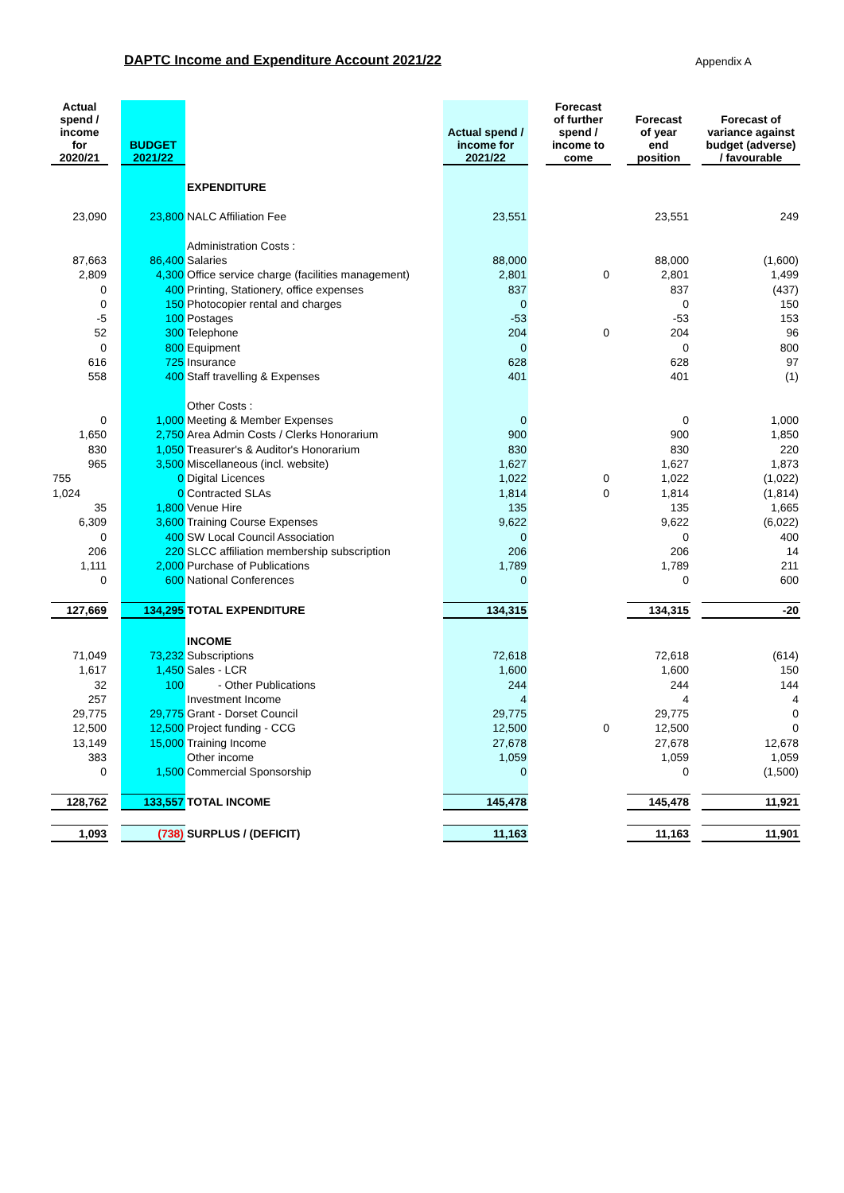DAPTC Income and Expenditure Account 2021/22
Appendix A
| Actual spend / income for 2020/21 | | BUDGET 2021/22 | | Actual spend / income for 2021/22 | | Forecast of further spend / income to come | | Forecast of year end position | | Forecast of variance against budget (adverse) / favourable |
| --- | --- | --- | --- | --- | --- | --- | --- | --- | --- | --- |
| | | | EXPENDITURE | | | | | | | |
| 23,090 | | 23,800 | NALC Affiliation Fee | 23,551 | | | | 23,551 | | 249 |
| | | | Administration Costs : | | | | | | | |
| 87,663 | | 86,400 | Salaries | 88,000 | | | | 88,000 | | (1,600) |
| 2,809 | | 4,300 | Office service charge (facilities management) | 2,801 | | 0 | | 2,801 | | 1,499 |
| 0 | | 400 | Printing, Stationery, office expenses | 837 | | | | 837 | | (437) |
| 0 | | 150 | Photocopier rental and charges | 0 | | | | 0 | | 150 |
| -5 | | 100 | Postages | -53 | | | | -53 | | 153 |
| 52 | | 300 | Telephone | 204 | | 0 | | 204 | | 96 |
| 0 | | 800 | Equipment | 0 | | | | 0 | | 800 |
| 616 | | 725 | Insurance | 628 | | | | 628 | | 97 |
| 558 | | 400 | Staff travelling & Expenses | 401 | | | | 401 | | (1) |
| | | | Other Costs : | | | | | | | |
| 0 | | 1,000 | Meeting & Member Expenses | 0 | | | | 0 | | 1,000 |
| 1,650 | | 2,750 | Area Admin Costs / Clerks Honorarium | 900 | | | | 900 | | 1,850 |
| 830 | | 1,050 | Treasurer's & Auditor's Honorarium | 830 | | | | 830 | | 220 |
| 965 | | 3,500 | Miscellaneous (incl. website) | 1,627 | | | | 1,627 | | 1,873 |
| 755 | | 0 | Digital Licences | 1,022 | | 0 | | 1,022 | | (1,022) |
| 1,024 | | 0 | Contracted SLAs | 1,814 | | 0 | | 1,814 | | (1,814) |
| 35 | | 1,800 | Venue Hire | 135 | | | | 135 | | 1,665 |
| 6,309 | | 3,600 | Training Course Expenses | 9,622 | | | | 9,622 | | (6,022) |
| 0 | | 400 | SW Local Council Association | 0 | | | | 0 | | 400 |
| 206 | | 220 | SLCC affiliation membership subscription | 206 | | | | 206 | | 14 |
| 1,111 | | 2,000 | Purchase of Publications | 1,789 | | | | 1,789 | | 211 |
| 0 | | 600 | National Conferences | 0 | | | | 0 | | 600 |
| 127,669 | | 134,295 | TOTAL EXPENDITURE | 134,315 | | | | 134,315 | | -20 |
| | | | INCOME | | | | | | | |
| 71,049 | | 73,232 | Subscriptions | 72,618 | | | | 72,618 | | (614) |
| 1,617 | | 1,450 | Sales - LCR | 1,600 | | | | 1,600 | | 150 |
| 32 | | 100 | - Other Publications | 244 | | | | 244 | | 144 |
| 257 | | | Investment Income | 4 | | | | 4 | | 4 |
| 29,775 | | 29,775 | Grant - Dorset Council | 29,775 | | | | 29,775 | | 0 |
| 12,500 | | 12,500 | Project funding - CCG | 12,500 | | 0 | | 12,500 | | 0 |
| 13,149 | | 15,000 | Training Income | 27,678 | | | | 27,678 | | 12,678 |
| 383 | | | Other income | 1,059 | | | | 1,059 | | 1,059 |
| 0 | | 1,500 | Commercial Sponsorship | 0 | | | | 0 | | (1,500) |
| 128,762 | | 133,557 | TOTAL INCOME | 145,478 | | | | 145,478 | | 11,921 |
| 1,093 | | (738) | SURPLUS / (DEFICIT) | 11,163 | | | | 11,163 | | 11,901 |